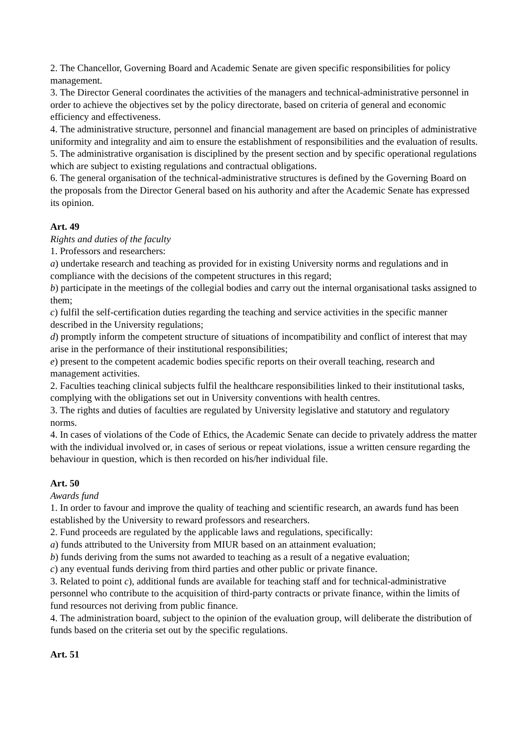2. The Chancellor, Governing Board and Academic Senate are given specific responsibilities for policy management.
3. The Director General coordinates the activities of the managers and technical-administrative personnel in order to achieve the objectives set by the policy directorate, based on criteria of general and economic efficiency and effectiveness.
4. The administrative structure, personnel and financial management are based on principles of administrative uniformity and integrality and aim to ensure the establishment of responsibilities and the evaluation of results.
5. The administrative organisation is disciplined by the present section and by specific operational regulations which are subject to existing regulations and contractual obligations.
6. The general organisation of the technical-administrative structures is defined by the Governing Board on the proposals from the Director General based on his authority and after the Academic Senate has expressed its opinion.
Art. 49
Rights and duties of the faculty
1. Professors and researchers:
a) undertake research and teaching as provided for in existing University norms and regulations and in compliance with the decisions of the competent structures in this regard;
b) participate in the meetings of the collegial bodies and carry out the internal organisational tasks assigned to them;
c) fulfil the self-certification duties regarding the teaching and service activities in the specific manner described in the University regulations;
d) promptly inform the competent structure of situations of incompatibility and conflict of interest that may arise in the performance of their institutional responsibilities;
e) present to the competent academic bodies specific reports on their overall teaching, research and management activities.
2. Faculties teaching clinical subjects fulfil the healthcare responsibilities linked to their institutional tasks, complying with the obligations set out in University conventions with health centres.
3. The rights and duties of faculties are regulated by University legislative and statutory and regulatory norms.
4. In cases of violations of the Code of Ethics, the Academic Senate can decide to privately address the matter with the individual involved or, in cases of serious or repeat violations, issue a written censure regarding the behaviour in question, which is then recorded on his/her individual file.
Art. 50
Awards fund
1. In order to favour and improve the quality of teaching and scientific research, an awards fund has been established by the University to reward professors and researchers.
2. Fund proceeds are regulated by the applicable laws and regulations, specifically:
a) funds attributed to the University from MIUR based on an attainment evaluation;
b) funds deriving from the sums not awarded to teaching as a result of a negative evaluation;
c) any eventual funds deriving from third parties and other public or private finance.
3. Related to point c), additional funds are available for teaching staff and for technical-administrative personnel who contribute to the acquisition of third-party contracts or private finance, within the limits of fund resources not deriving from public finance.
4. The administration board, subject to the opinion of the evaluation group, will deliberate the distribution of funds based on the criteria set out by the specific regulations.
Art. 51